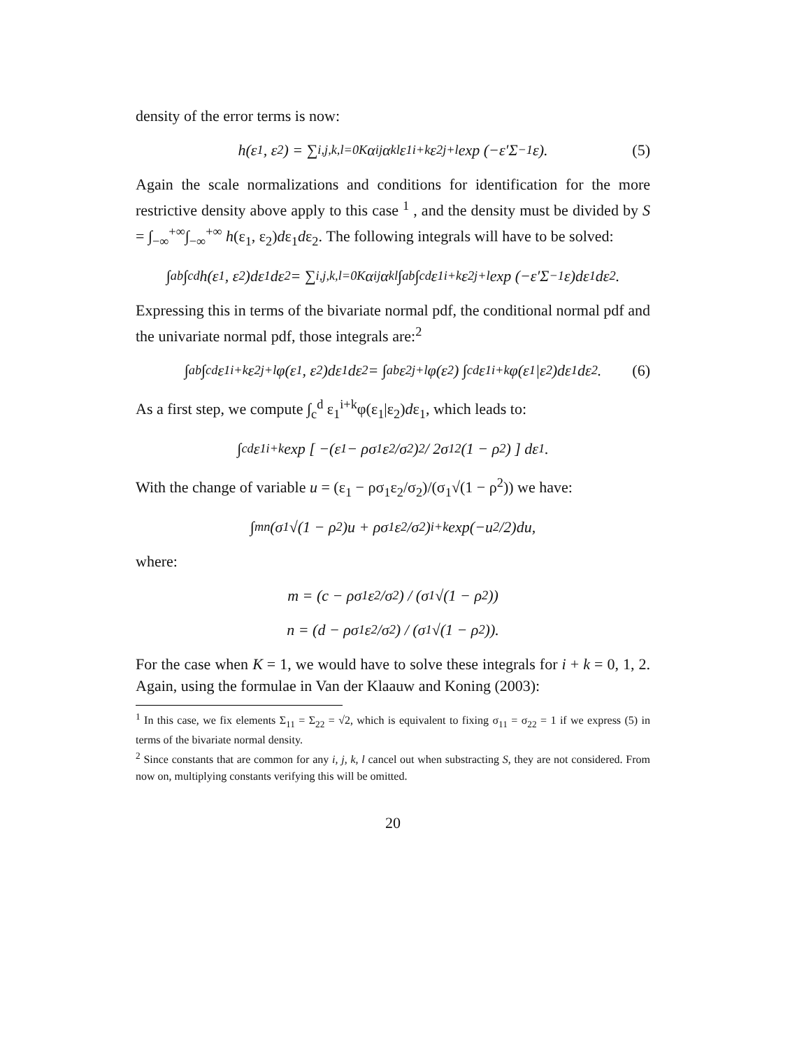density of the error terms is now:
h(ε<sub>1</sub>, ε<sub>2</sub>) = ∑<sub>i,j,k,l=0</sub><sup>K</sup> α<sub>ij</sub>α<sub>kl</sub>ε<sub>1</sub><sup>i+k</sup>ε<sub>2</sub><sup>j+l</sup> exp (−ε′Σ<sup>−1</sup>ε). (5)
Again the scale normalizations and conditions for identification for the more restrictive density above apply to this case <sup>1</sup> , and the density must be divided by S = ∫<sub>−∞</sub><sup>+∞</sup>∫<sub>−∞</sub><sup>+∞</sup> h(ε<sub>1</sub>, ε<sub>2</sub>)dε<sub>1</sub>dε<sub>2</sub>. The following integrals will have to be solved:
∫<sub>a</sub><sup>b</sup>∫<sub>c</sub><sup>d</sup> h(ε<sub>1</sub>, ε<sub>2</sub>)dε<sub>1</sub>dε<sub>2</sub> = ∑<sub>i,j,k,l=0</sub><sup>K</sup> α<sub>ij</sub>α<sub>kl</sub> ∫<sub>a</sub><sup>b</sup>∫<sub>c</sub><sup>d</sup> ε<sub>1</sub><sup>i+k</sup>ε<sub>2</sub><sup>j+l</sup> exp (−ε′Σ<sup>−1</sup>ε)dε<sub>1</sub>dε<sub>2</sub>.
Expressing this in terms of the bivariate normal pdf, the conditional normal pdf and the univariate normal pdf, those integrals are:<sup>2</sup>
∫<sub>a</sub><sup>b</sup>∫<sub>c</sub><sup>d</sup> ε<sub>1</sub><sup>i+k</sup>ε<sub>2</sub><sup>j+l</sup>φ(ε<sub>1</sub>, ε<sub>2</sub>)dε<sub>1</sub>dε<sub>2</sub> = ∫<sub>a</sub><sup>b</sup> ε<sub>2</sub><sup>j+l</sup>φ(ε<sub>2</sub>) ∫<sub>c</sub><sup>d</sup> ε<sub>1</sub><sup>i+k</sup>φ(ε<sub>1</sub>|ε<sub>2</sub>)dε<sub>1</sub>dε<sub>2</sub>. (6)
As a first step, we compute ∫<sub>c</sub><sup>d</sup> ε<sub>1</sub><sup>i+k</sup>φ(ε<sub>1</sub>|ε<sub>2</sub>)dε<sub>1</sub>, which leads to:
∫<sub>c</sub><sup>d</sup> ε<sub>1</sub><sup>i+k</sup> exp [ −(ε<sub>1</sub> − ρσ<sub>1</sub>ε<sub>2</sub>/σ<sub>2</sub>)<sup>2</sup> / 2σ<sub>1</sub><sup>2</sup>(1 − ρ<sup>2</sup>) ] dε<sub>1</sub>.
With the change of variable u = (ε<sub>1</sub> − ρσ<sub>1</sub>ε<sub>2</sub>/σ<sub>2</sub>)/(σ<sub>1</sub>√(1 − ρ<sup>2</sup>)) we have:
∫<sub>m</sub><sup>n</sup>(σ<sub>1</sub>√(1 − ρ<sup>2</sup>)u + ρσ<sub>1</sub>ε<sub>2</sub>/σ<sub>2</sub>)<sup>i+k</sup> exp(−u<sup>2</sup>/2)du,
where:
m = (c − ρσ<sub>1</sub>ε<sub>2</sub>/σ<sub>2</sub>) / (σ<sub>1</sub>√(1 − ρ<sup>2</sup>))
n = (d − ρσ<sub>1</sub>ε<sub>2</sub>/σ<sub>2</sub>) / (σ<sub>1</sub>√(1 − ρ<sup>2</sup>)).
For the case when K = 1, we would have to solve these integrals for i + k = 0, 1, 2. Again, using the formulae in Van der Klaauw and Koning (2003):
<sup>1</sup> In this case, we fix elements Σ<sub>11</sub> = Σ<sub>22</sub> = √2, which is equivalent to fixing σ<sub>11</sub> = σ<sub>22</sub> = 1 if we express (5) in terms of the bivariate normal density.
<sup>2</sup> Since constants that are common for any i, j, k, l cancel out when substracting S, they are not considered. From now on, multiplying constants verifying this will be omitted.
20